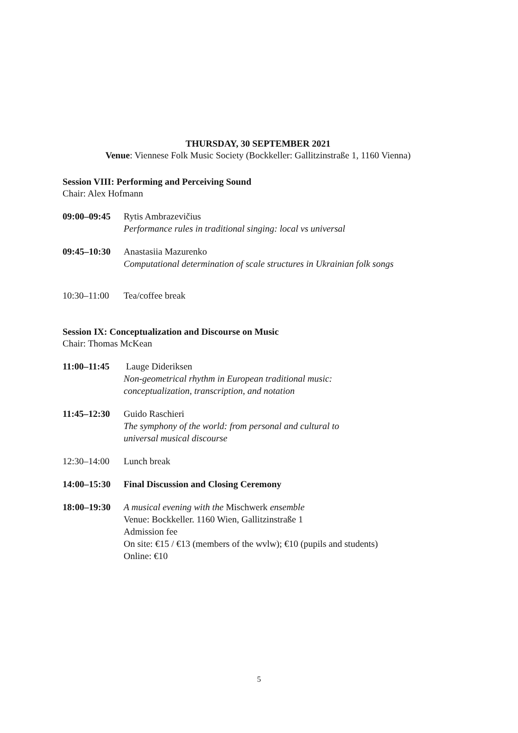THURSDAY, 30 SEPTEMBER 2021
Venue: Viennese Folk Music Society (Bockkeller: Gallitzinstraße 1, 1160 Vienna)
Session VIII: Performing and Perceiving Sound
Chair: Alex Hofmann
09:00–09:45
Rytis Ambrazevičius
Performance rules in traditional singing: local vs universal
09:45–10:30
Anastasiia Mazurenko
Computational determination of scale structures in Ukrainian folk songs
10:30–11:00
Tea/coffee break
Session IX: Conceptualization and Discourse on Music
Chair: Thomas McKean
11:00–11:45
Lauge Dideriksen
Non-geometrical rhythm in European traditional music:
conceptualization, transcription, and notation
11:45–12:30
Guido Raschieri
The symphony of the world: from personal and cultural to
universal musical discourse
12:30–14:00
Lunch break
14:00–15:30
Final Discussion and Closing Ceremony
18:00–19:30
A musical evening with the Mischwerk ensemble
Venue: Bockkeller. 1160 Wien, Gallitzinstraße 1
Admission fee
On site: €15 / €13 (members of the wvlw); €10 (pupils and students)
Online: €10
5